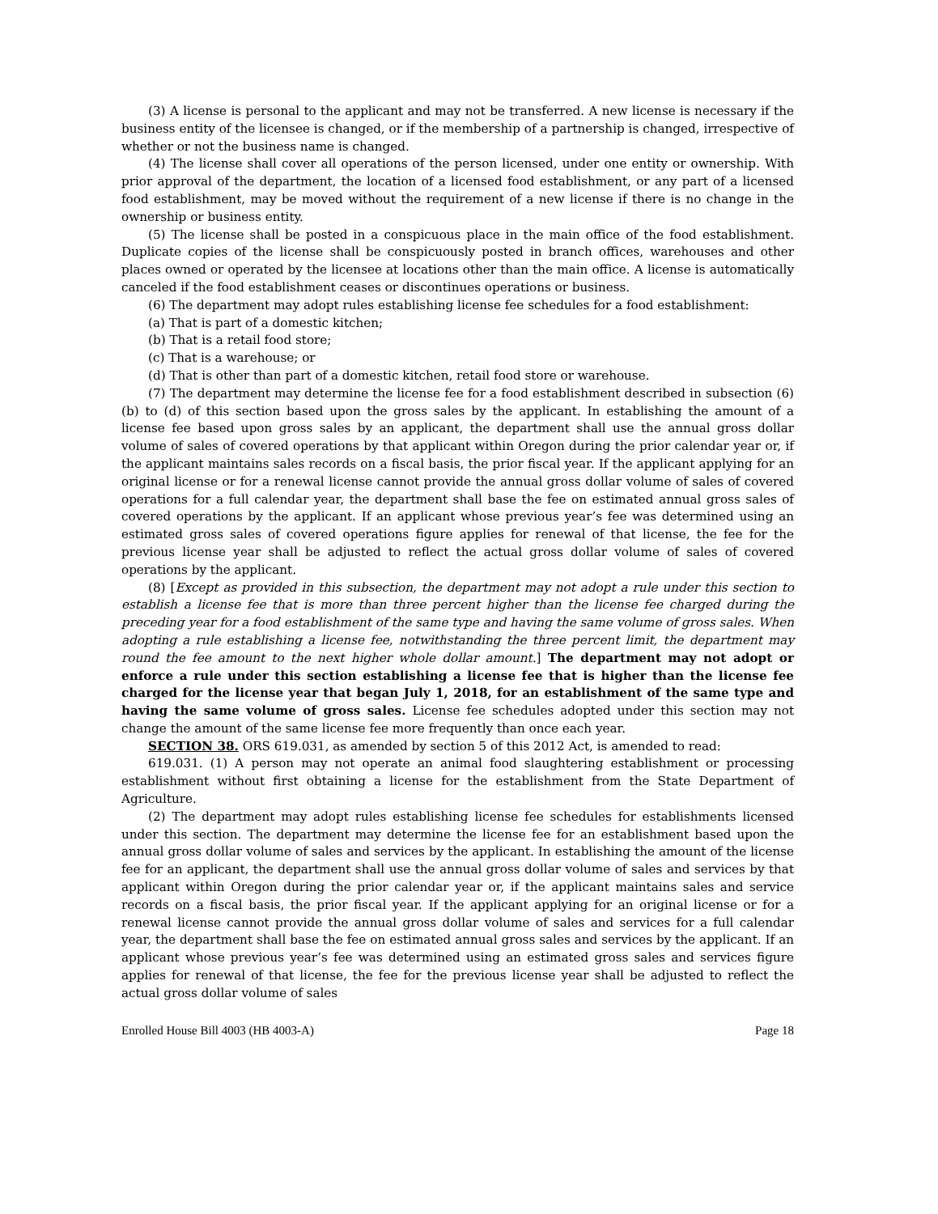(3) A license is personal to the applicant and may not be transferred. A new license is necessary if the business entity of the licensee is changed, or if the membership of a partnership is changed, irrespective of whether or not the business name is changed.
(4) The license shall cover all operations of the person licensed, under one entity or ownership. With prior approval of the department, the location of a licensed food establishment, or any part of a licensed food establishment, may be moved without the requirement of a new license if there is no change in the ownership or business entity.
(5) The license shall be posted in a conspicuous place in the main office of the food establishment. Duplicate copies of the license shall be conspicuously posted in branch offices, warehouses and other places owned or operated by the licensee at locations other than the main office. A license is automatically canceled if the food establishment ceases or discontinues operations or business.
(6) The department may adopt rules establishing license fee schedules for a food establishment:
(a) That is part of a domestic kitchen;
(b) That is a retail food store;
(c) That is a warehouse; or
(d) That is other than part of a domestic kitchen, retail food store or warehouse.
(7) The department may determine the license fee for a food establishment described in subsection (6)(b) to (d) of this section based upon the gross sales by the applicant. In establishing the amount of a license fee based upon gross sales by an applicant, the department shall use the annual gross dollar volume of sales of covered operations by that applicant within Oregon during the prior calendar year or, if the applicant maintains sales records on a fiscal basis, the prior fiscal year. If the applicant applying for an original license or for a renewal license cannot provide the annual gross dollar volume of sales of covered operations for a full calendar year, the department shall base the fee on estimated annual gross sales of covered operations by the applicant. If an applicant whose previous year’s fee was determined using an estimated gross sales of covered operations figure applies for renewal of that license, the fee for the previous license year shall be adjusted to reflect the actual gross dollar volume of sales of covered operations by the applicant.
(8) [Except as provided in this subsection, the department may not adopt a rule under this section to establish a license fee that is more than three percent higher than the license fee charged during the preceding year for a food establishment of the same type and having the same volume of gross sales. When adopting a rule establishing a license fee, notwithstanding the three percent limit, the department may round the fee amount to the next higher whole dollar amount.] The department may not adopt or enforce a rule under this section establishing a license fee that is higher than the license fee charged for the license year that began July 1, 2018, for an establishment of the same type and having the same volume of gross sales. License fee schedules adopted under this section may not change the amount of the same license fee more frequently than once each year.
SECTION 38. ORS 619.031, as amended by section 5 of this 2012 Act, is amended to read:
619.031. (1) A person may not operate an animal food slaughtering establishment or processing establishment without first obtaining a license for the establishment from the State Department of Agriculture.
(2) The department may adopt rules establishing license fee schedules for establishments licensed under this section. The department may determine the license fee for an establishment based upon the annual gross dollar volume of sales and services by the applicant. In establishing the amount of the license fee for an applicant, the department shall use the annual gross dollar volume of sales and services by that applicant within Oregon during the prior calendar year or, if the applicant maintains sales and service records on a fiscal basis, the prior fiscal year. If the applicant applying for an original license or for a renewal license cannot provide the annual gross dollar volume of sales and services for a full calendar year, the department shall base the fee on estimated annual gross sales and services by the applicant. If an applicant whose previous year’s fee was determined using an estimated gross sales and services figure applies for renewal of that license, the fee for the previous license year shall be adjusted to reflect the actual gross dollar volume of sales
Enrolled House Bill 4003 (HB 4003-A) Page 18